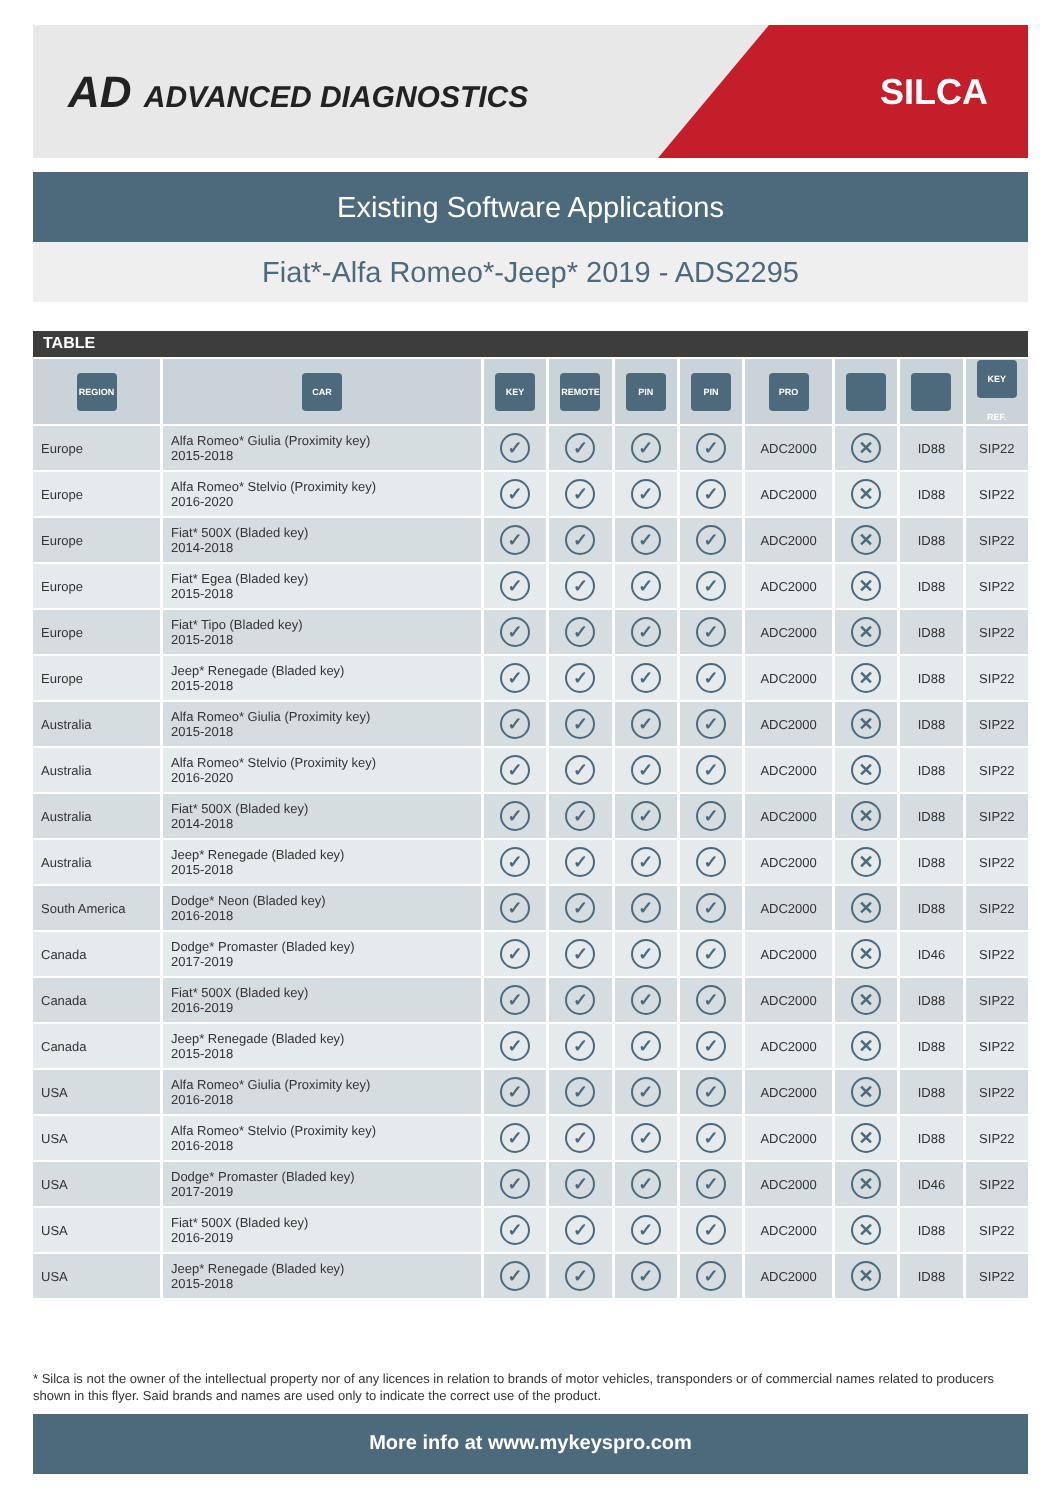AD ADVANCED DIAGNOSTICS
SILCA
Existing Software Applications
Fiat*-Alfa Romeo*-Jeep* 2019 - ADS2295
TABLE
| REGION | CAR | KEY | REMOTE | PIN | PIN | PRO | | | KEY REF. |
| --- | --- | --- | --- | --- | --- | --- | --- | --- | --- |
| Europe | Alfa Romeo* Giulia (Proximity key) 2015-2018 | ✓ | ✓ | ✓ | ✓ | ADC2000 | ✕ | ID88 | SIP22 |
| Europe | Alfa Romeo* Stelvio (Proximity key) 2016-2020 | ✓ | ✓ | ✓ | ✓ | ADC2000 | ✕ | ID88 | SIP22 |
| Europe | Fiat* 500X (Bladed key) 2014-2018 | ✓ | ✓ | ✓ | ✓ | ADC2000 | ✕ | ID88 | SIP22 |
| Europe | Fiat* Egea (Bladed key) 2015-2018 | ✓ | ✓ | ✓ | ✓ | ADC2000 | ✕ | ID88 | SIP22 |
| Europe | Fiat* Tipo (Bladed key) 2015-2018 | ✓ | ✓ | ✓ | ✓ | ADC2000 | ✕ | ID88 | SIP22 |
| Europe | Jeep* Renegade (Bladed key) 2015-2018 | ✓ | ✓ | ✓ | ✓ | ADC2000 | ✕ | ID88 | SIP22 |
| Australia | Alfa Romeo* Giulia (Proximity key) 2015-2018 | ✓ | ✓ | ✓ | ✓ | ADC2000 | ✕ | ID88 | SIP22 |
| Australia | Alfa Romeo* Stelvio (Proximity key) 2016-2020 | ✓ | ✓ | ✓ | ✓ | ADC2000 | ✕ | ID88 | SIP22 |
| Australia | Fiat* 500X (Bladed key) 2014-2018 | ✓ | ✓ | ✓ | ✓ | ADC2000 | ✕ | ID88 | SIP22 |
| Australia | Jeep* Renegade (Bladed key) 2015-2018 | ✓ | ✓ | ✓ | ✓ | ADC2000 | ✕ | ID88 | SIP22 |
| South America | Dodge* Neon (Bladed key) 2016-2018 | ✓ | ✓ | ✓ | ✓ | ADC2000 | ✕ | ID88 | SIP22 |
| Canada | Dodge* Promaster (Bladed key) 2017-2019 | ✓ | ✓ | ✓ | ✓ | ADC2000 | ✕ | ID46 | SIP22 |
| Canada | Fiat* 500X (Bladed key) 2016-2019 | ✓ | ✓ | ✓ | ✓ | ADC2000 | ✕ | ID88 | SIP22 |
| Canada | Jeep* Renegade (Bladed key) 2015-2018 | ✓ | ✓ | ✓ | ✓ | ADC2000 | ✕ | ID88 | SIP22 |
| USA | Alfa Romeo* Giulia (Proximity key) 2016-2018 | ✓ | ✓ | ✓ | ✓ | ADC2000 | ✕ | ID88 | SIP22 |
| USA | Alfa Romeo* Stelvio (Proximity key) 2016-2018 | ✓ | ✓ | ✓ | ✓ | ADC2000 | ✕ | ID88 | SIP22 |
| USA | Dodge* Promaster (Bladed key) 2017-2019 | ✓ | ✓ | ✓ | ✓ | ADC2000 | ✕ | ID46 | SIP22 |
| USA | Fiat* 500X (Bladed key) 2016-2019 | ✓ | ✓ | ✓ | ✓ | ADC2000 | ✕ | ID88 | SIP22 |
| USA | Jeep* Renegade (Bladed key) 2015-2018 | ✓ | ✓ | ✓ | ✓ | ADC2000 | ✕ | ID88 | SIP22 |
* Silca is not the owner of the intellectual property nor of any licences in relation to brands of motor vehicles, transponders or of commercial names related to producers shown in this flyer. Said brands and names are used only to indicate the correct use of the product.
More info at www.mykeyspro.com